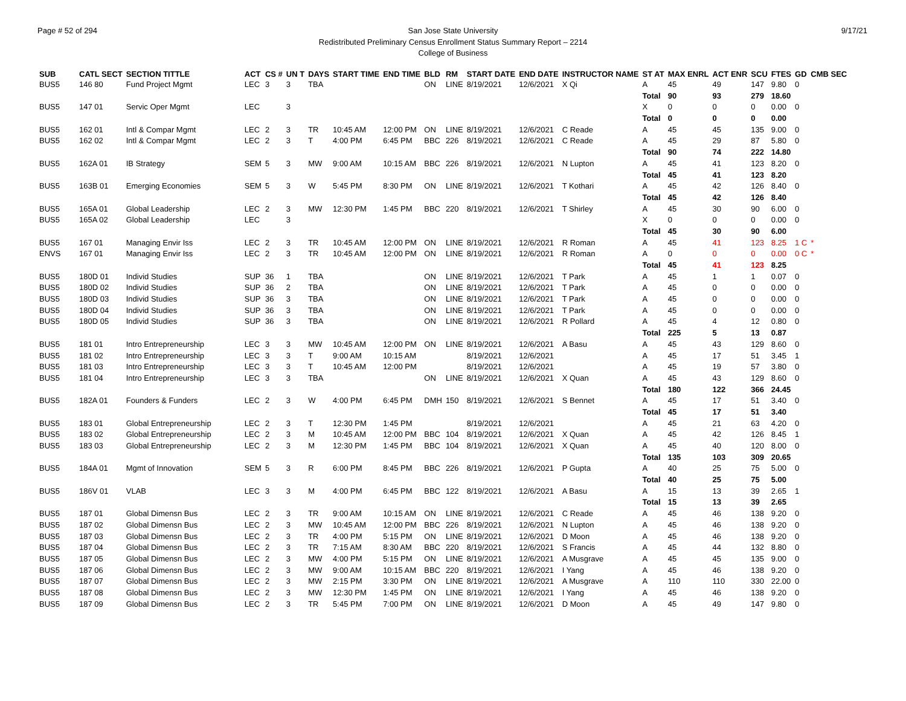Page # 52 of 294 9/17/21 San Jose State University
Redistributed Preliminary Census Enrollment Status Summary Report – 2214
College of Business
| SUB | CATL SECT | SECTION TITTLE | ACT | CS # | UN T | DAYS | START TIME | END TIME | BLD | RM | START DATE | END DATE | INSTRUCTOR NAME | ST AT | MAX ENRL | ACT ENR | SCU | FTES | GD | CMB SEC |
| --- | --- | --- | --- | --- | --- | --- | --- | --- | --- | --- | --- | --- | --- | --- | --- | --- | --- | --- | --- | --- |
| BUS5 | 146 80 | Fund Project Mgmt | LEC | 3 | 3 | TBA | | | ON | LINE | 8/19/2021 | 12/6/2021 | X Qi | A | 45 | 49 | 147 | 9.80 | 0 | |
| | | | | | | | | | | | | | | Total | 90 | 93 | 279 | 18.60 | | |
| BUS5 | 147 01 | Servic Oper Mgmt | LEC | | 3 | | | | | | | | | X | 0 | 0 | 0 | 0.00 | 0 | |
| | | | | | | | | | | | | | | Total | 0 | 0 | 0 | 0.00 | | |
| BUS5 | 162 01 | Intl & Compar Mgmt | LEC | 2 | 3 | TR | 10:45 AM | 12:00 PM | ON | LINE | 8/19/2021 | 12/6/2021 | C Reade | A | 45 | 45 | 135 | 9.00 | 0 | |
| BUS5 | 162 02 | Intl & Compar Mgmt | LEC | 2 | 3 | T | 4:00 PM | 6:45 PM | BBC | 226 | 8/19/2021 | 12/6/2021 | C Reade | A | 45 | 29 | 87 | 5.80 | 0 | |
| | | | | | | | | | | | | | | Total | 90 | 74 | 222 | 14.80 | | |
| BUS5 | 162A 01 | IB Strategy | SEM | 5 | 3 | MW | 9:00 AM | 10:15 AM | BBC | 226 | 8/19/2021 | 12/6/2021 | N Lupton | A | 45 | 41 | 123 | 8.20 | 0 | |
| | | | | | | | | | | | | | | Total | 45 | 41 | 123 | 8.20 | | |
| BUS5 | 163B 01 | Emerging Economies | SEM | 5 | 3 | W | 5:45 PM | 8:30 PM | ON | LINE | 8/19/2021 | 12/6/2021 | T Kothari | A | 45 | 42 | 126 | 8.40 | 0 | |
| | | | | | | | | | | | | | | Total | 45 | 42 | 126 | 8.40 | | |
| BUS5 | 165A 01 | Global Leadership | LEC | 2 | 3 | MW | 12:30 PM | 1:45 PM | BBC | 220 | 8/19/2021 | 12/6/2021 | T Shirley | A | 45 | 30 | 90 | 6.00 | 0 | |
| BUS5 | 165A 02 | Global Leadership | LEC | | 3 | | | | | | | | | X | 0 | 0 | 0 | 0.00 | 0 | |
| | | | | | | | | | | | | | | Total | 45 | 30 | 90 | 6.00 | | |
| BUS5 | 167 01 | Managing Envir Iss | LEC | 2 | 3 | TR | 10:45 AM | 12:00 PM | ON | LINE | 8/19/2021 | 12/6/2021 | R Roman | A | 45 | 41 | 123 | 8.25 | 1 C | * |
| ENVS | 167 01 | Managing Envir Iss | LEC | 2 | 3 | TR | 10:45 AM | 12:00 PM | ON | LINE | 8/19/2021 | 12/6/2021 | R Roman | A | 0 | 0 | 0 | 0.00 | 0 C | * |
| | | | | | | | | | | | | | | Total | 45 | 41 | 123 | 8.25 | | |
| BUS5 | 180D 01 | Individ Studies | SUP | 36 | 1 | TBA | | | ON | LINE | 8/19/2021 | 12/6/2021 | T Park | A | 45 | 1 | 1 | 0.07 | 0 | |
| BUS5 | 180D 02 | Individ Studies | SUP | 36 | 2 | TBA | | | ON | LINE | 8/19/2021 | 12/6/2021 | T Park | A | 45 | 0 | 0 | 0.00 | 0 | |
| BUS5 | 180D 03 | Individ Studies | SUP | 36 | 3 | TBA | | | ON | LINE | 8/19/2021 | 12/6/2021 | T Park | A | 45 | 0 | 0 | 0.00 | 0 | |
| BUS5 | 180D 04 | Individ Studies | SUP | 36 | 3 | TBA | | | ON | LINE | 8/19/2021 | 12/6/2021 | T Park | A | 45 | 0 | 0 | 0.00 | 0 | |
| BUS5 | 180D 05 | Individ Studies | SUP | 36 | 3 | TBA | | | ON | LINE | 8/19/2021 | 12/6/2021 | R Pollard | A | 45 | 4 | 12 | 0.80 | 0 | |
| | | | | | | | | | | | | | | Total | 225 | 5 | 13 | 0.87 | | |
| BUS5 | 181 01 | Intro Entrepreneurship | LEC | 3 | 3 | MW | 10:45 AM | 12:00 PM | ON | LINE | 8/19/2021 | 12/6/2021 | A Basu | A | 45 | 43 | 129 | 8.60 | 0 | |
| BUS5 | 181 02 | Intro Entrepreneurship | LEC | 3 | 3 | T | 9:00 AM | 10:15 AM | | | 8/19/2021 | 12/6/2021 | | A | 45 | 17 | 51 | 3.45 | 1 | |
| BUS5 | 181 03 | Intro Entrepreneurship | LEC | 3 | 3 | T | 10:45 AM | 12:00 PM | | | 8/19/2021 | 12/6/2021 | | A | 45 | 19 | 57 | 3.80 | 0 | |
| BUS5 | 181 04 | Intro Entrepreneurship | LEC | 3 | 3 | TBA | | | ON | LINE | 8/19/2021 | 12/6/2021 | X Quan | A | 45 | 43 | 129 | 8.60 | 0 | |
| | | | | | | | | | | | | | | Total | 180 | 122 | 366 | 24.45 | | |
| BUS5 | 182A 01 | Founders & Funders | LEC | 2 | 3 | W | 4:00 PM | 6:45 PM | DMH | 150 | 8/19/2021 | 12/6/2021 | S Bennet | A | 45 | 17 | 51 | 3.40 | 0 | |
| | | | | | | | | | | | | | | Total | 45 | 17 | 51 | 3.40 | | |
| BUS5 | 183 01 | Global Entrepreneurship | LEC | 2 | 3 | T | 12:30 PM | 1:45 PM | | | 8/19/2021 | 12/6/2021 | | A | 45 | 21 | 63 | 4.20 | 0 | |
| BUS5 | 183 02 | Global Entrepreneurship | LEC | 2 | 3 | M | 10:45 AM | 12:00 PM | BBC | 104 | 8/19/2021 | 12/6/2021 | X Quan | A | 45 | 42 | 126 | 8.45 | 1 | |
| BUS5 | 183 03 | Global Entrepreneurship | LEC | 2 | 3 | M | 12:30 PM | 1:45 PM | BBC | 104 | 8/19/2021 | 12/6/2021 | X Quan | A | 45 | 40 | 120 | 8.00 | 0 | |
| | | | | | | | | | | | | | | Total | 135 | 103 | 309 | 20.65 | | |
| BUS5 | 184A 01 | Mgmt of Innovation | SEM | 5 | 3 | R | 6:00 PM | 8:45 PM | BBC | 226 | 8/19/2021 | 12/6/2021 | P Gupta | A | 40 | 25 | 75 | 5.00 | 0 | |
| | | | | | | | | | | | | | | Total | 40 | 25 | 75 | 5.00 | | |
| BUS5 | 186V 01 | VLAB | LEC | 3 | 3 | M | 4:00 PM | 6:45 PM | BBC | 122 | 8/19/2021 | 12/6/2021 | A Basu | A | 15 | 13 | 39 | 2.65 | 1 | |
| | | | | | | | | | | | | | | Total | 15 | 13 | 39 | 2.65 | | |
| BUS5 | 187 01 | Global Dimensn Bus | LEC | 2 | 3 | TR | 9:00 AM | 10:15 AM | ON | LINE | 8/19/2021 | 12/6/2021 | C Reade | A | 45 | 46 | 138 | 9.20 | 0 | |
| BUS5 | 187 02 | Global Dimensn Bus | LEC | 2 | 3 | MW | 10:45 AM | 12:00 PM | BBC | 226 | 8/19/2021 | 12/6/2021 | N Lupton | A | 45 | 46 | 138 | 9.20 | 0 | |
| BUS5 | 187 03 | Global Dimensn Bus | LEC | 2 | 3 | TR | 4:00 PM | 5:15 PM | ON | LINE | 8/19/2021 | 12/6/2021 | D Moon | A | 45 | 46 | 138 | 9.20 | 0 | |
| BUS5 | 187 04 | Global Dimensn Bus | LEC | 2 | 3 | TR | 7:15 AM | 8:30 AM | BBC | 220 | 8/19/2021 | 12/6/2021 | S Francis | A | 45 | 44 | 132 | 8.80 | 0 | |
| BUS5 | 187 05 | Global Dimensn Bus | LEC | 2 | 3 | MW | 4:00 PM | 5:15 PM | ON | LINE | 8/19/2021 | 12/6/2021 | A Musgrave | A | 45 | 45 | 135 | 9.00 | 0 | |
| BUS5 | 187 06 | Global Dimensn Bus | LEC | 2 | 3 | MW | 9:00 AM | 10:15 AM | BBC | 220 | 8/19/2021 | 12/6/2021 | I Yang | A | 45 | 46 | 138 | 9.20 | 0 | |
| BUS5 | 187 07 | Global Dimensn Bus | LEC | 2 | 3 | MW | 2:15 PM | 3:30 PM | ON | LINE | 8/19/2021 | 12/6/2021 | A Musgrave | A | 110 | 110 | 330 | 22.00 | 0 | |
| BUS5 | 187 08 | Global Dimensn Bus | LEC | 2 | 3 | MW | 12:30 PM | 1:45 PM | ON | LINE | 8/19/2021 | 12/6/2021 | I Yang | A | 45 | 46 | 138 | 9.20 | 0 | |
| BUS5 | 187 09 | Global Dimensn Bus | LEC | 2 | 3 | TR | 5:45 PM | 7:00 PM | ON | LINE | 8/19/2021 | 12/6/2021 | D Moon | A | 45 | 49 | 147 | 9.80 | 0 | |